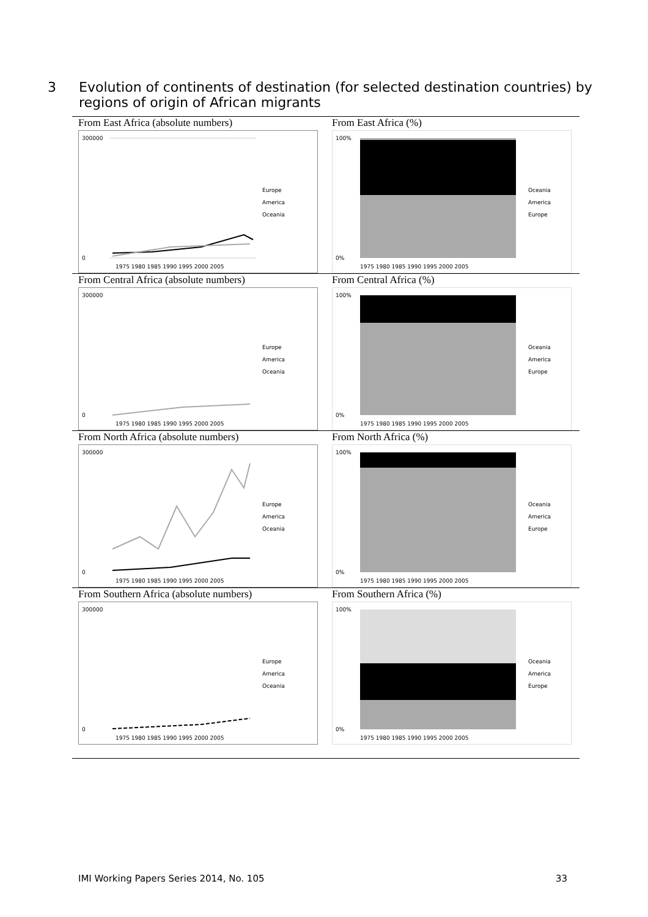3 Evolution of continents of destination (for selected destination countries) by
regions of origin of African migrants
| From East Africa (absolute numbers) 300000 0 1975 1980 1985 1990 1995 2000 2005 Europe America Oceania | From East Africa (%) 100% 0% 1975 1980 1985 1990 1995 2000 2005 Oceania America Europe |
| From Central Africa (absolute numbers) 300000 0 1975 1980 1985 1990 1995 2000 2005 Europe America Oceania | From Central Africa (%) 100% 0% 1975 1980 1985 1990 1995 2000 2005 Oceania America Europe |
| From North Africa (absolute numbers) 300000 0 1975 1980 1985 1990 1995 2000 2005 Europe America Oceania | From North Africa (%) 100% 0% 1975 1980 1985 1990 1995 2000 2005 Oceania America Europe |
| From Southern Africa (absolute numbers) 300000 0 1975 1980 1985 1990 1995 2000 2005 Europe America Oceania | From Southern Africa (%) 100% 0% 1975 1980 1985 1990 1995 2000 2005 Oceania America Europe |
IMI Working Papers Series 2014, No. 105 33